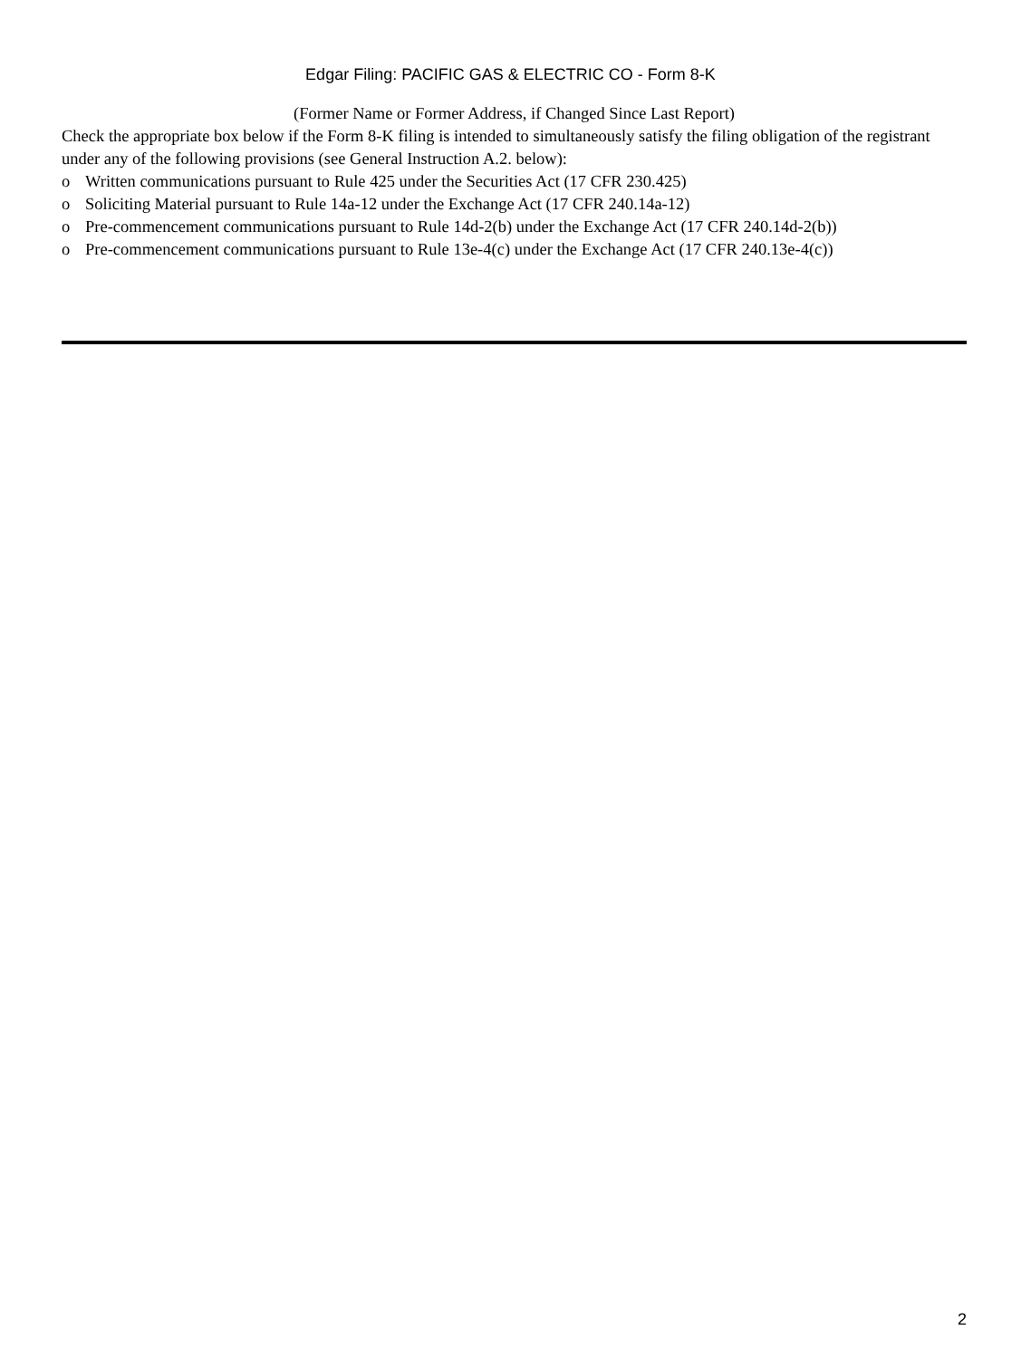Edgar Filing: PACIFIC GAS & ELECTRIC CO - Form 8-K
(Former Name or Former Address, if Changed Since Last Report)
Check the appropriate box below if the Form 8-K filing is intended to simultaneously satisfy the filing obligation of the registrant under any of the following provisions (see General Instruction A.2. below):
o Written communications pursuant to Rule 425 under the Securities Act (17 CFR 230.425)
o Soliciting Material pursuant to Rule 14a-12 under the Exchange Act (17 CFR 240.14a-12)
o Pre-commencement communications pursuant to Rule 14d-2(b) under the Exchange Act (17 CFR 240.14d-2(b))
o Pre-commencement communications pursuant to Rule 13e-4(c) under the Exchange Act (17 CFR 240.13e-4(c))
2